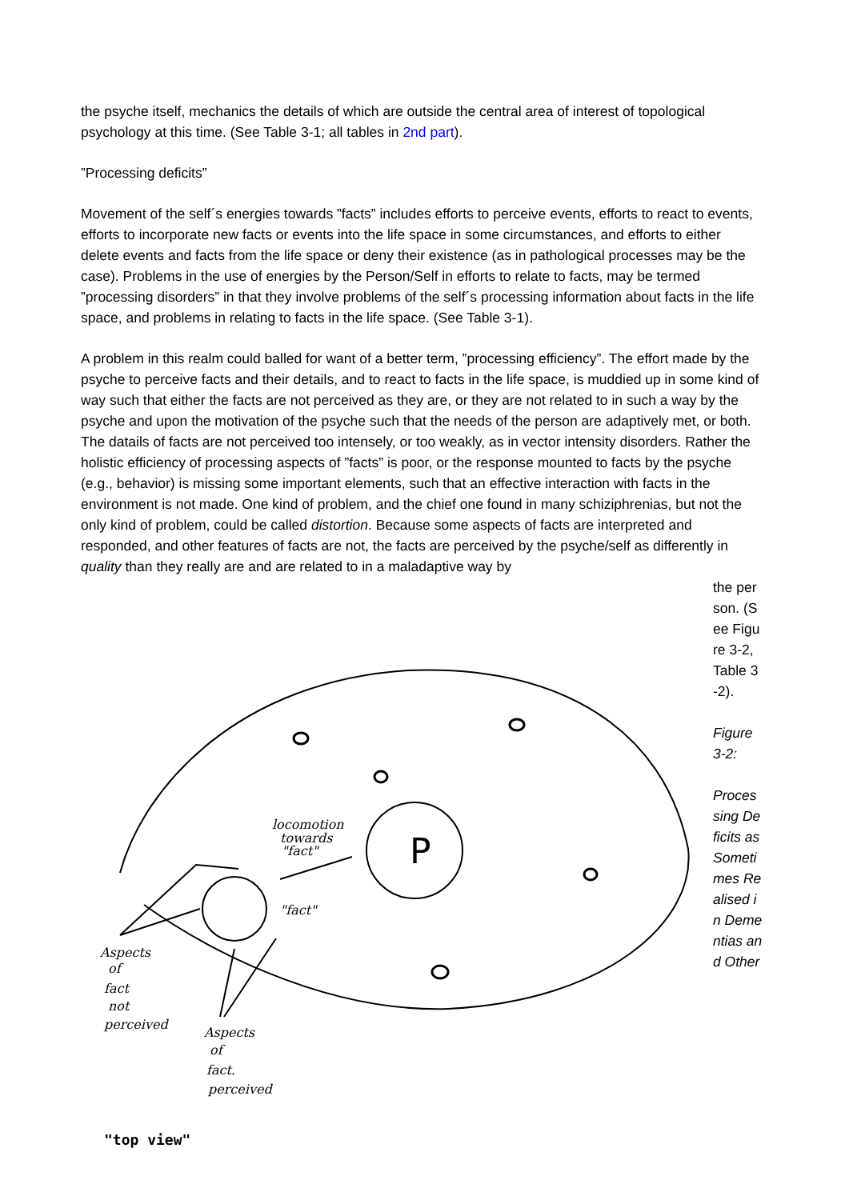the psyche itself, mechanics the details of which are outside the central area of interest of topological psychology at this time. (See Table 3-1; all tables in 2nd part).
”Processing deficits”
Movement of the self´s energies towards ”facts” includes efforts to perceive events, efforts to react to events, efforts to incorporate new facts or events into the life space in some circumstances, and efforts to either delete events and facts from the life space or deny their existence (as in pathological processes may be the case). Problems in the use of energies by the Person/Self in efforts to relate to facts, may be termed ”processing disorders” in that they involve problems of the self´s processing information about facts in the life space, and problems in relating to facts in the life space. (See Table 3-1).
A problem in this realm could balled for want of a better term, ”processing efficiency”. The effort made by the psyche to perceive facts and their details, and to react to facts in the life space, is muddied up in some kind of way such that either the facts are not perceived as they are, or they are not related to in such a way by the psyche and upon the motivation of the psyche such that the needs of the person are adaptively met, or both. The datails of facts are not perceived too intensely, or too weakly, as in vector intensity disorders. Rather the holistic efficiency of processing aspects of ”facts” is poor, or the response mounted to facts by the psyche (e.g., behavior) is missing some important elements, such that an effective interaction with facts in the environment is not made. One kind of problem, and the chief one found in many schiziphrenias, but not the only kind of problem, could be called distortion. Because some aspects of facts are interpreted and responded, and other features of facts are not, the facts are perceived by the psyche/self as differently in quality than they really are and are related to in a maladaptive way by
P
locomotion
towards
"fact"
"fact"
Aspects
of
fact
not
perceived
Aspects
of
fact.
perceived
"top view"
the person. (See Figure 3-2, Table 3-2).
Figure 3-2:
Processing Deficits as Sometimes Realised in Dementias and Other